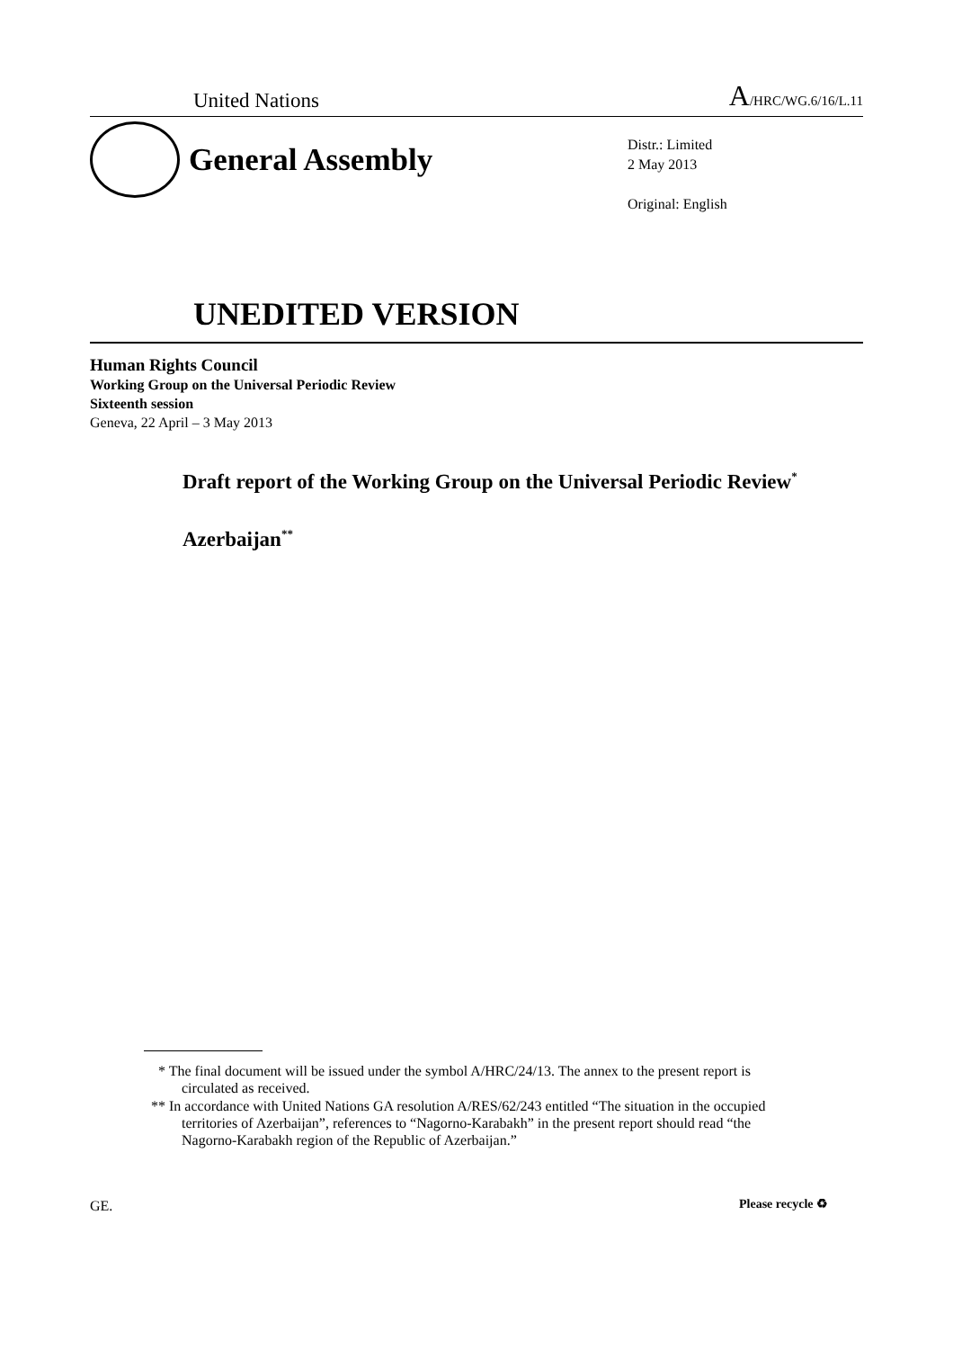United Nations A/HRC/WG.6/16/L.11
General Assembly
Distr.: Limited
2 May 2013
Original: English
UNEDITED VERSION
Human Rights Council
Working Group on the Universal Periodic Review
Sixteenth session
Geneva, 22 April – 3 May 2013
Draft report of the Working Group on the Universal Periodic Review<sup>*</sup>
Azerbaijan<sup>**</sup>
* The final document will be issued under the symbol A/HRC/24/13. The annex to the present report is circulated as received.
** In accordance with United Nations GA resolution A/RES/62/243 entitled “The situation in the occupied territories of Azerbaijan”, references to “Nagorno-Karabakh” in the present report should read “the Nagorno-Karabakh region of the Republic of Azerbaijan.”
GE. Please recycle ♻